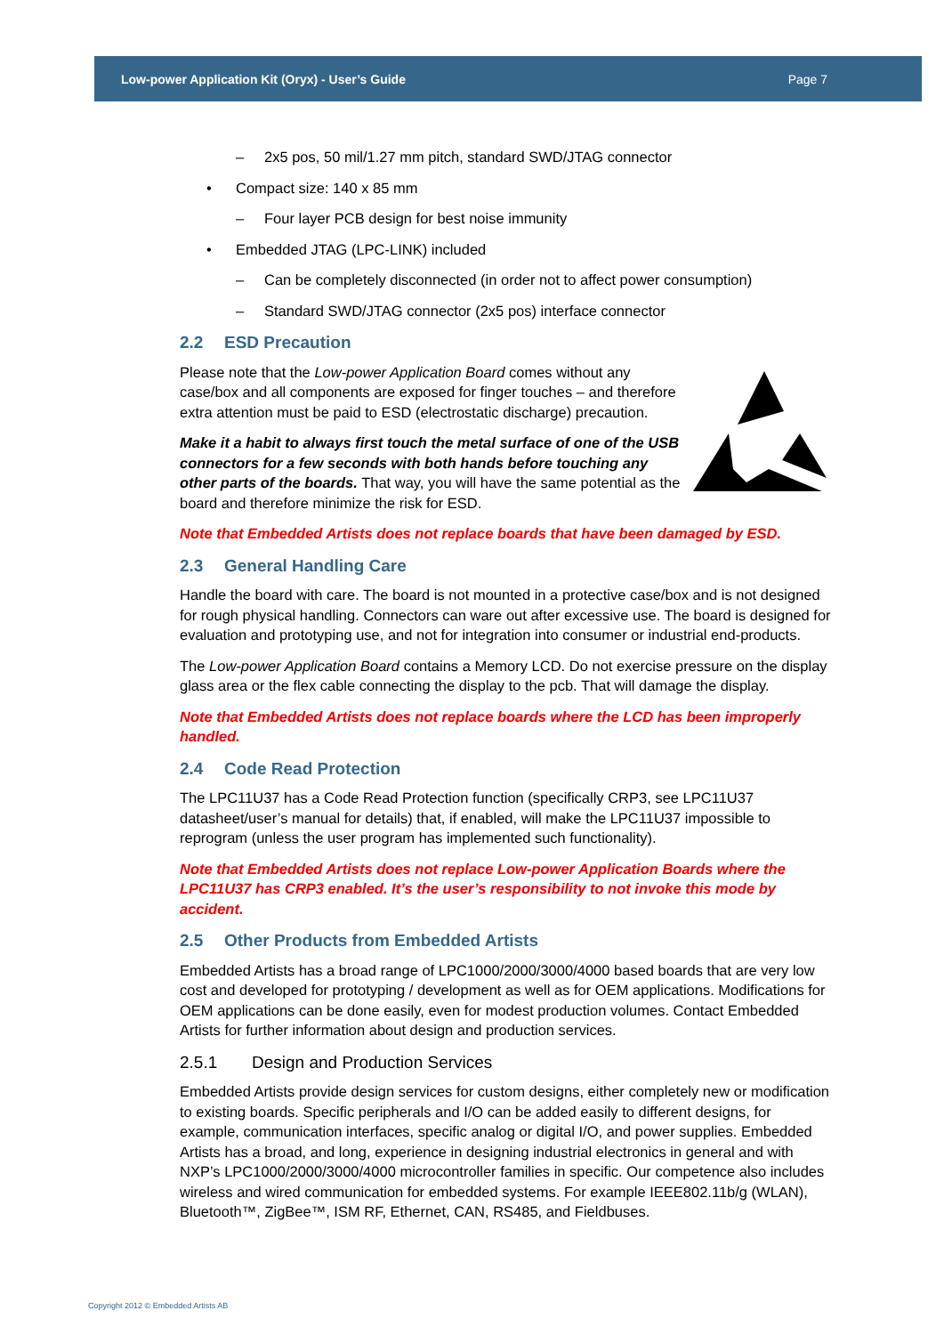Low-power Application Kit (Oryx) - User’s Guide Page 7
– 2x5 pos, 50 mil/1.27 mm pitch, standard SWD/JTAG connector
• Compact size: 140 x 85 mm
– Four layer PCB design for best noise immunity
• Embedded JTAG (LPC-LINK) included
– Can be completely disconnected (in order not to affect power consumption)
– Standard SWD/JTAG connector (2x5 pos) interface connector
2.2 ESD Precaution
Please note that the Low-power Application Board comes without any case/box and all components are exposed for finger touches – and therefore extra attention must be paid to ESD (electrostatic discharge) precaution.
Make it a habit to always first touch the metal surface of one of the USB connectors for a few seconds with both hands before touching any other parts of the boards. That way, you will have the same potential as the board and therefore minimize the risk for ESD.
Note that Embedded Artists does not replace boards that have been damaged by ESD.
2.3 General Handling Care
Handle the board with care. The board is not mounted in a protective case/box and is not designed for rough physical handling. Connectors can ware out after excessive use. The board is designed for evaluation and prototyping use, and not for integration into consumer or industrial end-products.
The Low-power Application Board contains a Memory LCD. Do not exercise pressure on the display glass area or the flex cable connecting the display to the pcb. That will damage the display.
Note that Embedded Artists does not replace boards where the LCD has been improperly handled.
2.4 Code Read Protection
The LPC11U37 has a Code Read Protection function (specifically CRP3, see LPC11U37 datasheet/user’s manual for details) that, if enabled, will make the LPC11U37 impossible to reprogram (unless the user program has implemented such functionality).
Note that Embedded Artists does not replace Low-power Application Boards where the LPC11U37 has CRP3 enabled. It’s the user’s responsibility to not invoke this mode by accident.
2.5 Other Products from Embedded Artists
Embedded Artists has a broad range of LPC1000/2000/3000/4000 based boards that are very low cost and developed for prototyping / development as well as for OEM applications. Modifications for OEM applications can be done easily, even for modest production volumes. Contact Embedded Artists for further information about design and production services.
2.5.1 Design and Production Services
Embedded Artists provide design services for custom designs, either completely new or modification to existing boards. Specific peripherals and I/O can be added easily to different designs, for example, communication interfaces, specific analog or digital I/O, and power supplies. Embedded Artists has a broad, and long, experience in designing industrial electronics in general and with NXP’s LPC1000/2000/3000/4000 microcontroller families in specific. Our competence also includes wireless and wired communication for embedded systems. For example IEEE802.11b/g (WLAN), Bluetooth™, ZigBee™, ISM RF, Ethernet, CAN, RS485, and Fieldbuses.
Copyright 2012 © Embedded Artists AB